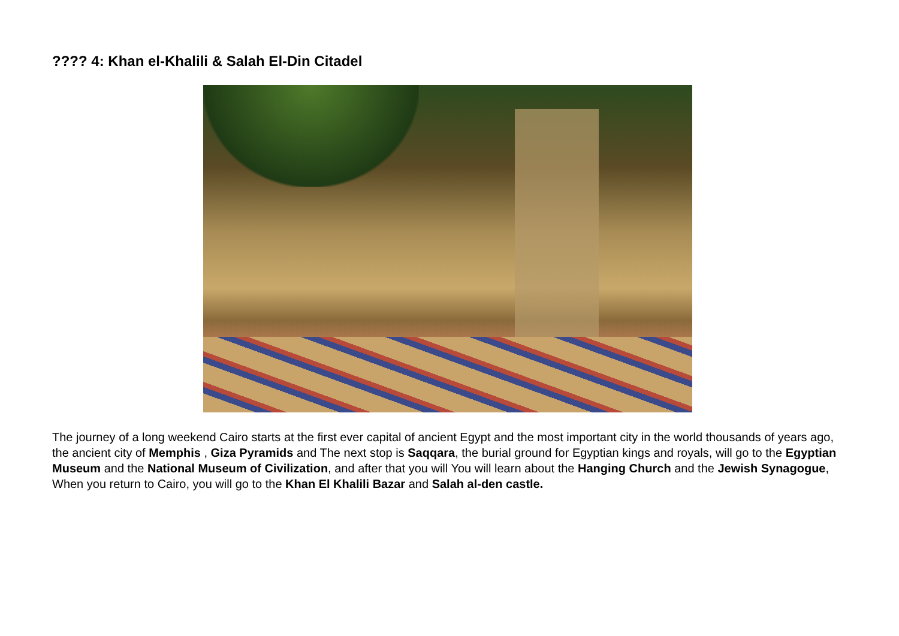???? 4: Khan el-Khalili & Salah El-Din Citadel
The journey of a long weekend Cairo starts at the first ever capital of ancient Egypt and the most important city in the world thousands of years ago, the ancient city of Memphis , Giza Pyramids and The next stop is Saqqara, the burial ground for Egyptian kings and royals, will go to the Egyptian Museum and the National Museum of Civilization, and after that you will You will learn about the Hanging Church and the Jewish Synagogue, When you return to Cairo, you will go to the Khan El Khalili Bazar and Salah al-den castle.